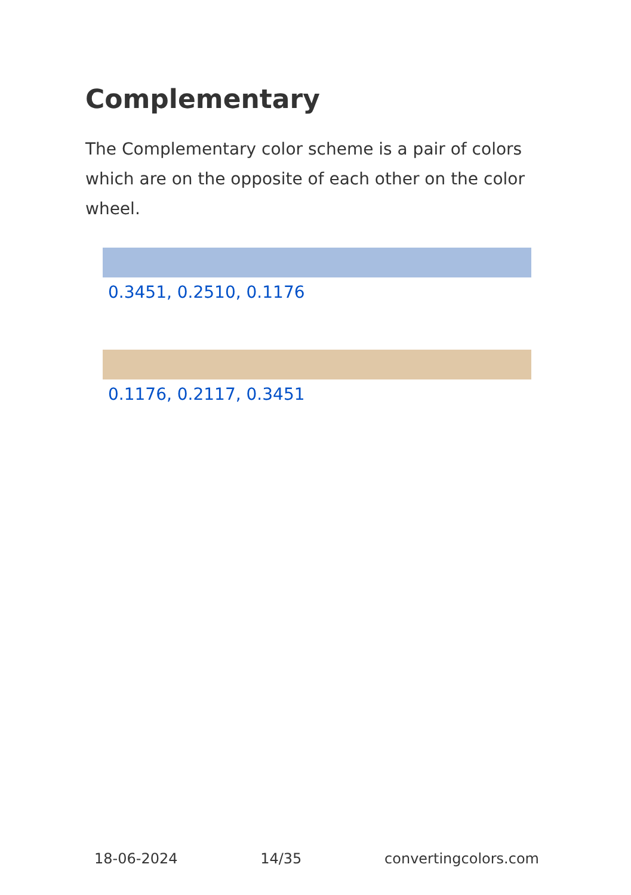Complementary
The Complementary color scheme is a pair of colors which are on the opposite of each other on the color wheel.
0.3451, 0.2510, 0.1176
0.1176, 0.2117, 0.3451
18-06-2024 14/35 convertingcolors.com